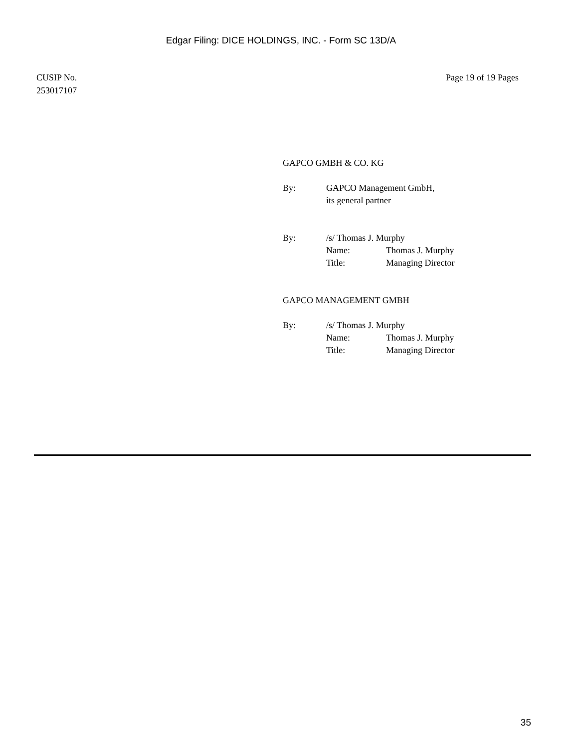Edgar Filing: DICE HOLDINGS, INC. - Form SC 13D/A
CUSIP No.
253017107
Page 19 of 19 Pages
GAPCO GMBH & CO. KG
By: GAPCO Management GmbH,
its general partner
By: /s/ Thomas J. Murphy
Name: Thomas J. Murphy
Title: Managing Director
GAPCO MANAGEMENT GMBH
By: /s/ Thomas J. Murphy
Name: Thomas J. Murphy
Title: Managing Director
35